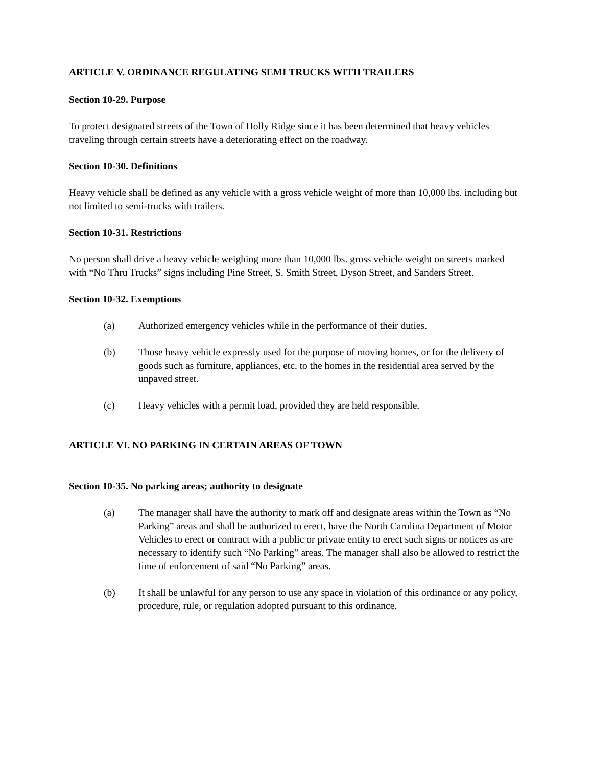ARTICLE V. ORDINANCE REGULATING SEMI TRUCKS WITH TRAILERS
Section 10-29. Purpose
To protect designated streets of the Town of Holly Ridge since it has been determined that heavy vehicles traveling through certain streets have a deteriorating effect on the roadway.
Section 10-30. Definitions
Heavy vehicle shall be defined as any vehicle with a gross vehicle weight of more than 10,000 lbs. including but not limited to semi-trucks with trailers.
Section 10-31. Restrictions
No person shall drive a heavy vehicle weighing more than 10,000 lbs. gross vehicle weight on streets marked with “No Thru Trucks” signs including Pine Street, S. Smith Street, Dyson Street, and Sanders Street.
Section 10-32. Exemptions
(a) Authorized emergency vehicles while in the performance of their duties.
(b) Those heavy vehicle expressly used for the purpose of moving homes, or for the delivery of goods such as furniture, appliances, etc. to the homes in the residential area served by the unpaved street.
(c) Heavy vehicles with a permit load, provided they are held responsible.
ARTICLE VI. NO PARKING IN CERTAIN AREAS OF TOWN
Section 10-35. No parking areas; authority to designate
(a) The manager shall have the authority to mark off and designate areas within the Town as “No Parking” areas and shall be authorized to erect, have the North Carolina Department of Motor Vehicles to erect or contract with a public or private entity to erect such signs or notices as are necessary to identify such “No Parking” areas. The manager shall also be allowed to restrict the time of enforcement of said “No Parking” areas.
(b) It shall be unlawful for any person to use any space in violation of this ordinance or any policy, procedure, rule, or regulation adopted pursuant to this ordinance.